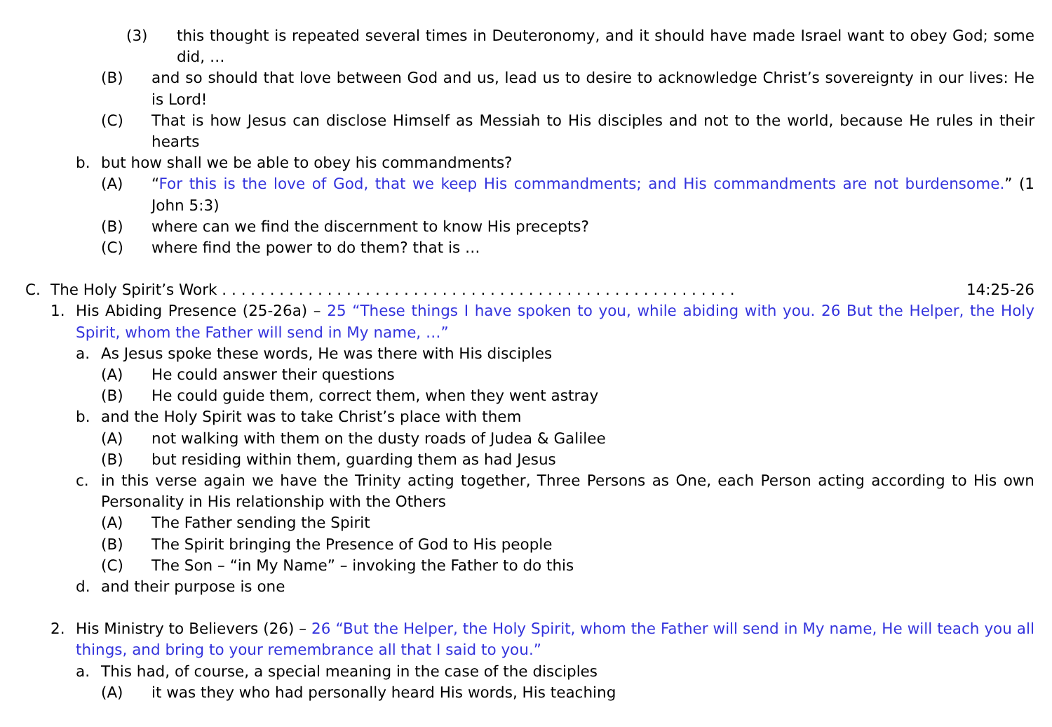(3) this thought is repeated several times in Deuteronomy, and it should have made Israel want to obey God; some did, …
(B) and so should that love between God and us, lead us to desire to acknowledge Christ’s sovereignty in our lives: He is Lord!
(C) That is how Jesus can disclose Himself as Messiah to His disciples and not to the world, because He rules in their hearts
b. but how shall we be able to obey his commandments?
(A) “For this is the love of God, that we keep His commandments; and His commandments are not burdensome.” (1 John 5:3)
(B) where can we find the discernment to know His precepts?
(C) where find the power to do them? that is …
C. The Holy Spirit’s Work . . . . . . . . . . . . . . . . . . . . . . . . . . . . . . . . . . . . . . . . . . . . . . . . . . . . . . 14:25-26
1. His Abiding Presence (25-26a) – 25 “These things I have spoken to you, while abiding with you. 26 But the Helper, the Holy Spirit, whom the Father will send in My name, …”
a. As Jesus spoke these words, He was there with His disciples
(A) He could answer their questions
(B) He could guide them, correct them, when they went astray
b. and the Holy Spirit was to take Christ’s place with them
(A) not walking with them on the dusty roads of Judea & Galilee
(B) but residing within them, guarding them as had Jesus
c. in this verse again we have the Trinity acting together, Three Persons as One, each Person acting according to His own Personality in His relationship with the Others
(A) The Father sending the Spirit
(B) The Spirit bringing the Presence of God to His people
(C) The Son – “in My Name” – invoking the Father to do this
d. and their purpose is one
2. His Ministry to Believers (26) – 26 “But the Helper, the Holy Spirit, whom the Father will send in My name, He will teach you all things, and bring to your remembrance all that I said to you.”
a. This had, of course, a special meaning in the case of the disciples
(A) it was they who had personally heard His words, His teaching